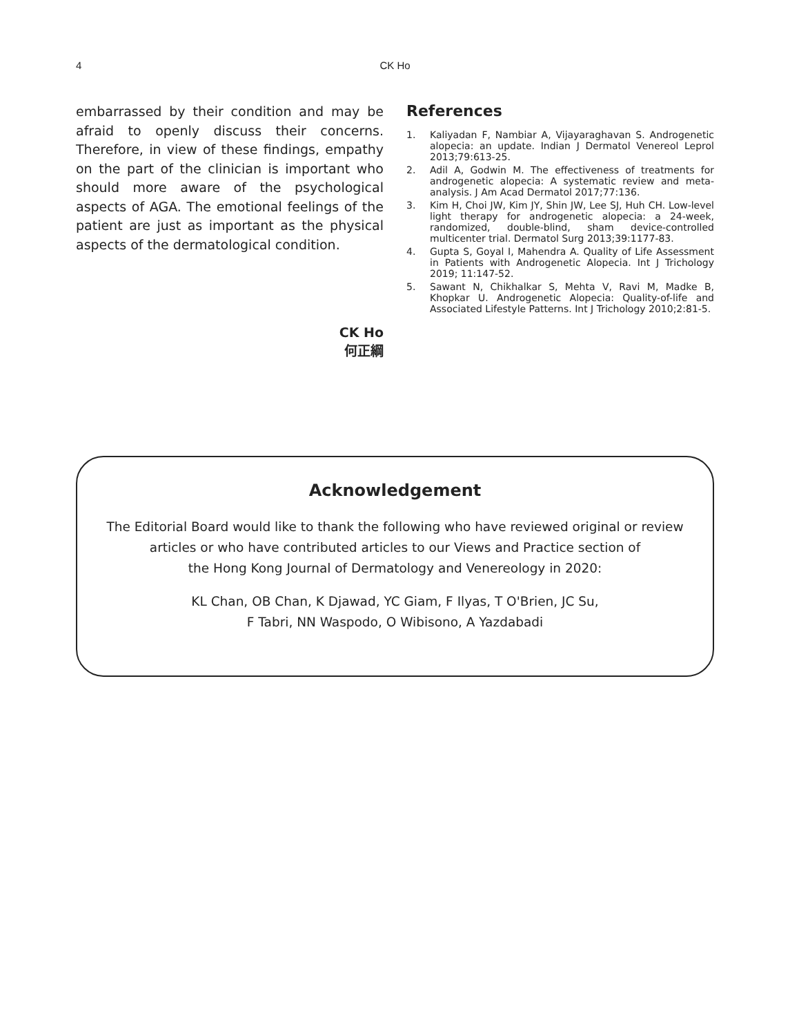4
CK Ho
embarrassed by their condition and may be afraid to openly discuss their concerns. Therefore, in view of these findings, empathy on the part of the clinician is important who should more aware of the psychological aspects of AGA. The emotional feelings of the patient are just as important as the physical aspects of the dermatological condition.
CK Ho
何正綱
References
1. Kaliyadan F, Nambiar A, Vijayaraghavan S. Androgenetic alopecia: an update. Indian J Dermatol Venereol Leprol 2013;79:613-25.
2. Adil A, Godwin M. The effectiveness of treatments for androgenetic alopecia: A systematic review and meta-analysis. J Am Acad Dermatol 2017;77:136.
3. Kim H, Choi JW, Kim JY, Shin JW, Lee SJ, Huh CH. Low-level light therapy for androgenetic alopecia: a 24-week, randomized, double-blind, sham device-controlled multicenter trial. Dermatol Surg 2013;39:1177-83.
4. Gupta S, Goyal I, Mahendra A. Quality of Life Assessment in Patients with Androgenetic Alopecia. Int J Trichology 2019; 11:147-52.
5. Sawant N, Chikhalkar S, Mehta V, Ravi M, Madke B, Khopkar U. Androgenetic Alopecia: Quality-of-life and Associated Lifestyle Patterns. Int J Trichology 2010;2:81-5.
Acknowledgement
The Editorial Board would like to thank the following who have reviewed original or review
articles or who have contributed articles to our Views and Practice section of
the Hong Kong Journal of Dermatology and Venereology in 2020:
KL Chan, OB Chan, K Djawad, YC Giam, F Ilyas, T O'Brien, JC Su,
F Tabri, NN Waspodo, O Wibisono, A Yazdabadi